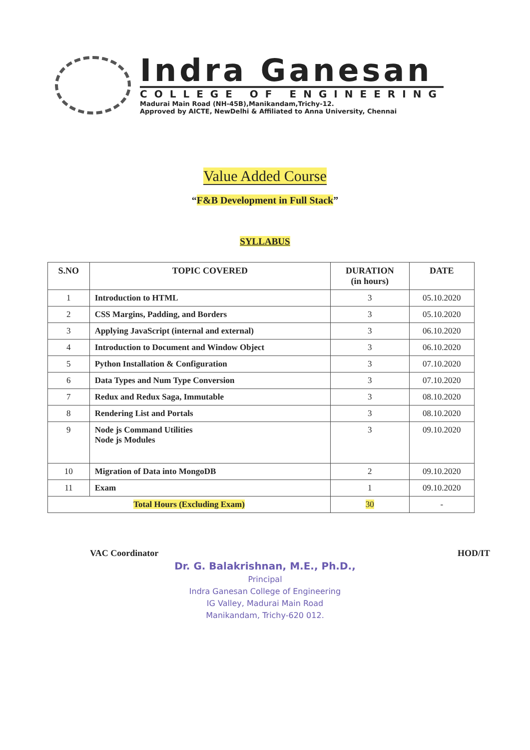Indra Ganesan
COLLEGE OF ENGINEERING
Madurai Main Road (NH-45B),Manikandam,Trichy-12.
Approved by AICTE, NewDelhi & Affiliated to Anna University, Chennai
Value Added Course
“F&B Development in Full Stack”
SYLLABUS
| S.NO | TOPIC COVERED | DURATION (in hours) | DATE |
| --- | --- | --- | --- |
| 1 | Introduction to HTML | 3 | 05.10.2020 |
| 2 | CSS Margins, Padding, and Borders | 3 | 05.10.2020 |
| 3 | Applying JavaScript (internal and external) | 3 | 06.10.2020 |
| 4 | Introduction to Document and Window Object | 3 | 06.10.2020 |
| 5 | Python Installation & Configuration | 3 | 07.10.2020 |
| 6 | Data Types and Num Type Conversion | 3 | 07.10.2020 |
| 7 | Redux and Redux Saga, Immutable | 3 | 08.10.2020 |
| 8 | Rendering List and Portals | 3 | 08.10.2020 |
| 9 | Node js Command Utilities Node js Modules | 3 | 09.10.2020 |
| 10 | Migration of Data into MongoDB | 2 | 09.10.2020 |
| 11 | Exam | 1 | 09.10.2020 |
| Total Hours (Excluding Exam) | | 30 | - |
VAC Coordinator HOD/IT
Dr. G. Balakrishnan, M.E., Ph.D.,
Principal
Indra Ganesan College of Engineering
IG Valley, Madurai Main Road
Manikandam, Trichy-620 012.